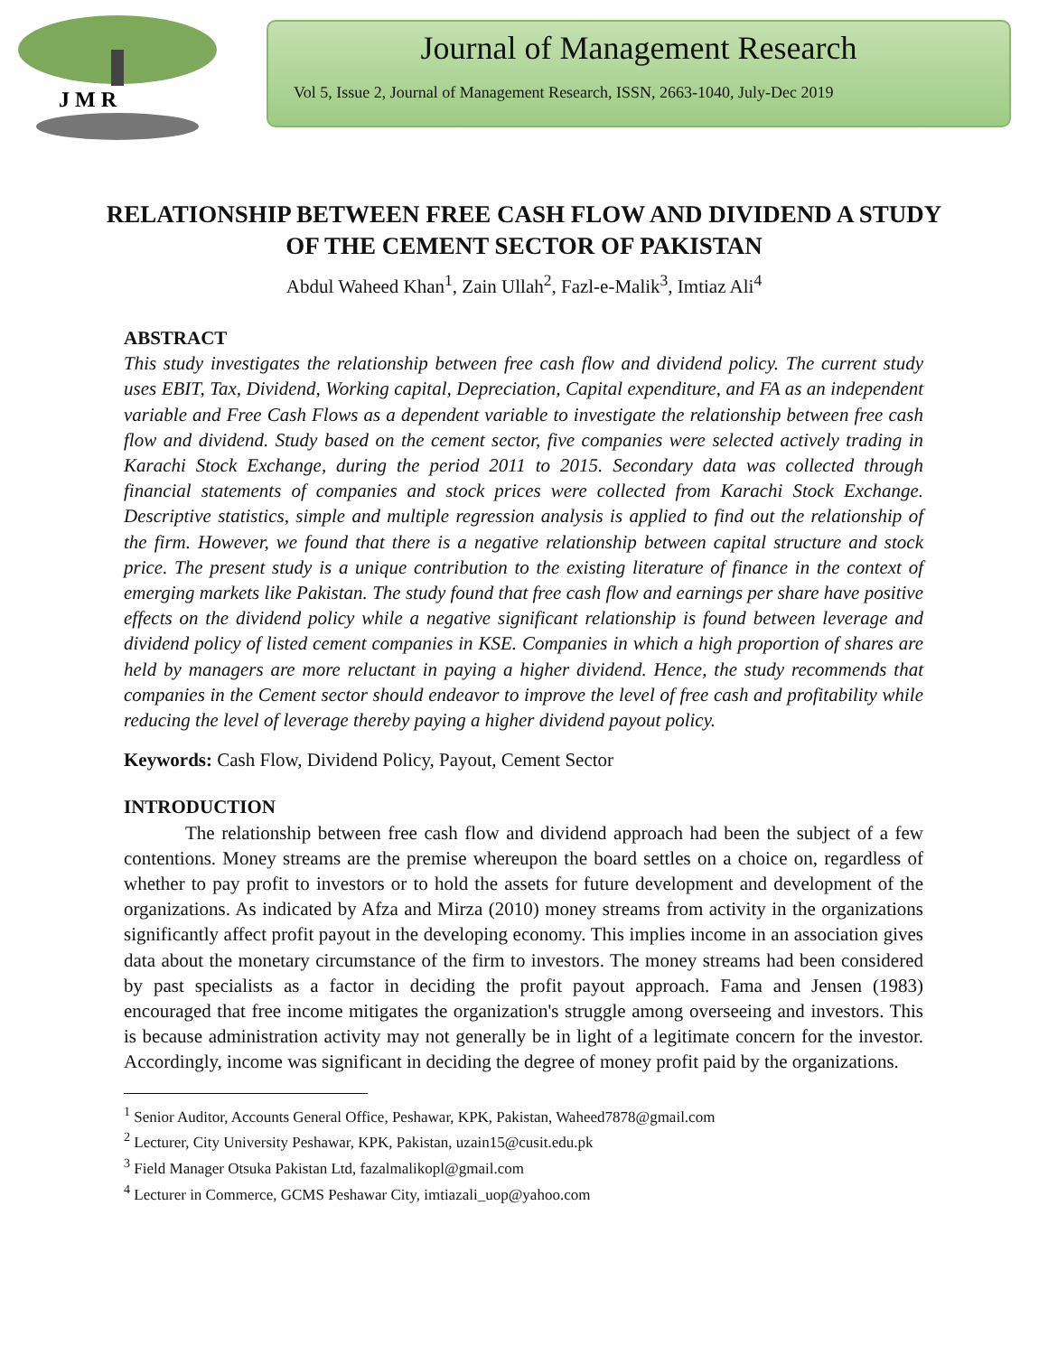J M R
Journal of Management Research
Vol 5, Issue 2, Journal of Management Research, ISSN, 2663-1040, July-Dec 2019
RELATIONSHIP BETWEEN FREE CASH FLOW AND DIVIDEND A STUDY OF THE CEMENT SECTOR OF PAKISTAN
Abdul Waheed Khan<sup>1</sup>, Zain Ullah<sup>2</sup>, Fazl-e-Malik<sup>3</sup>, Imtiaz Ali<sup>4</sup>
ABSTRACT
This study investigates the relationship between free cash flow and dividend policy. The current study uses EBIT, Tax, Dividend, Working capital, Depreciation, Capital expenditure, and FA as an independent variable and Free Cash Flows as a dependent variable to investigate the relationship between free cash flow and dividend. Study based on the cement sector, five companies were selected actively trading in Karachi Stock Exchange, during the period 2011 to 2015. Secondary data was collected through financial statements of companies and stock prices were collected from Karachi Stock Exchange. Descriptive statistics, simple and multiple regression analysis is applied to find out the relationship of the firm. However, we found that there is a negative relationship between capital structure and stock price. The present study is a unique contribution to the existing literature of finance in the context of emerging markets like Pakistan. The study found that free cash flow and earnings per share have positive effects on the dividend policy while a negative significant relationship is found between leverage and dividend policy of listed cement companies in KSE. Companies in which a high proportion of shares are held by managers are more reluctant in paying a higher dividend. Hence, the study recommends that companies in the Cement sector should endeavor to improve the level of free cash and profitability while reducing the level of leverage thereby paying a higher dividend payout policy.
Keywords: Cash Flow, Dividend Policy, Payout, Cement Sector
INTRODUCTION
The relationship between free cash flow and dividend approach had been the subject of a few contentions. Money streams are the premise whereupon the board settles on a choice on, regardless of whether to pay profit to investors or to hold the assets for future development and development of the organizations. As indicated by Afza and Mirza (2010) money streams from activity in the organizations significantly affect profit payout in the developing economy. This implies income in an association gives data about the monetary circumstance of the firm to investors. The money streams had been considered by past specialists as a factor in deciding the profit payout approach. Fama and Jensen (1983) encouraged that free income mitigates the organization's struggle among overseeing and investors. This is because administration activity may not generally be in light of a legitimate concern for the investor. Accordingly, income was significant in deciding the degree of money profit paid by the organizations.
<sup>1</sup> Senior Auditor, Accounts General Office, Peshawar, KPK, Pakistan, Waheed7878@gmail.com
<sup>2</sup> Lecturer, City University Peshawar, KPK, Pakistan, uzain15@cusit.edu.pk
<sup>3</sup> Field Manager Otsuka Pakistan Ltd, fazalmalikopl@gmail.com
<sup>4</sup> Lecturer in Commerce, GCMS Peshawar City, imtiazali_uop@yahoo.com